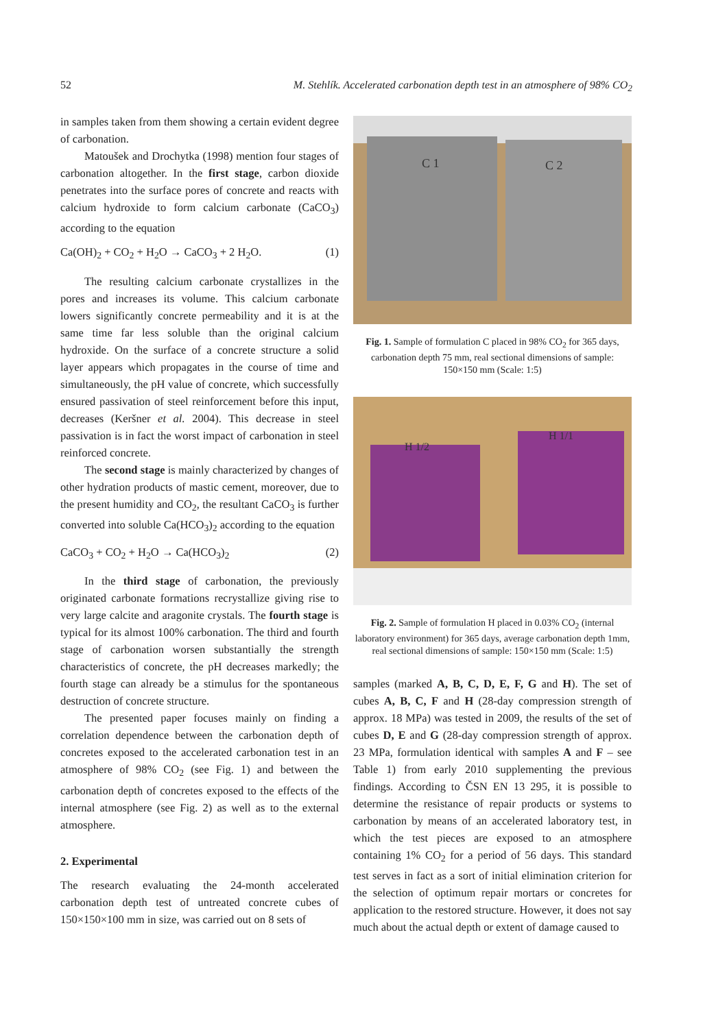52 M. Stehlík. Accelerated carbonation depth test in an atmosphere of 98% CO<sub>2</sub>
in samples taken from them showing a certain evident degree of carbonation.
Matoušek and Drochytka (1998) mention four stages of carbonation altogether. In the first stage, carbon dioxide penetrates into the surface pores of concrete and reacts with calcium hydroxide to form calcium carbonate (CaCO<sub>3</sub>) according to the equation
Ca(OH)<sub>2</sub> + CO<sub>2</sub> + H<sub>2</sub>O → CaCO<sub>3</sub> + 2 H<sub>2</sub>O. (1)
The resulting calcium carbonate crystallizes in the pores and increases its volume. This calcium carbonate lowers significantly concrete permeability and it is at the same time far less soluble than the original calcium hydroxide. On the surface of a concrete structure a solid layer appears which propagates in the course of time and simultaneously, the pH value of concrete, which successfully ensured passivation of steel reinforcement before this input, decreases (Keršner et al. 2004). This decrease in steel passivation is in fact the worst impact of carbonation in steel reinforced concrete.
The second stage is mainly characterized by changes of other hydration products of mastic cement, moreover, due to the present humidity and CO<sub>2</sub>, the resultant CaCO<sub>3</sub> is further converted into soluble Ca(HCO<sub>3</sub>)<sub>2</sub> according to the equation
CaCO<sub>3</sub> + CO<sub>2</sub> + H<sub>2</sub>O → Ca(HCO<sub>3</sub>)<sub>2</sub> (2)
In the third stage of carbonation, the previously originated carbonate formations recrystallize giving rise to very large calcite and aragonite crystals. The fourth stage is typical for its almost 100% carbonation. The third and fourth stage of carbonation worsen substantially the strength characteristics of concrete, the pH decreases markedly; the fourth stage can already be a stimulus for the spontaneous destruction of concrete structure.
The presented paper focuses mainly on finding a correlation dependence between the carbonation depth of concretes exposed to the accelerated carbonation test in an atmosphere of 98% CO<sub>2</sub> (see Fig. 1) and between the carbonation depth of concretes exposed to the effects of the internal atmosphere (see Fig. 2) as well as to the external atmosphere.
2. Experimental
The research evaluating the 24-month accelerated carbonation depth test of untreated concrete cubes of 150×150×100 mm in size, was carried out on 8 sets of
C 1
C 2
Fig. 1. Sample of formulation C placed in 98% CO<sub>2</sub> for 365 days, carbonation depth 75 mm, real sectional dimensions of sample: 150×150 mm (Scale: 1:5)
H 1/2
H 1/1
Fig. 2. Sample of formulation H placed in 0.03% CO<sub>2</sub> (internal laboratory environment) for 365 days, average carbonation depth 1mm, real sectional dimensions of sample: 150×150 mm (Scale: 1:5)
samples (marked A, B, C, D, E, F, G and H). The set of cubes A, B, C, F and H (28-day compression strength of approx. 18 MPa) was tested in 2009, the results of the set of cubes D, E and G (28-day compression strength of approx. 23 MPa, formulation identical with samples A and F – see Table 1) from early 2010 supplementing the previous findings. According to ČSN EN 13 295, it is possible to determine the resistance of repair products or systems to carbonation by means of an accelerated laboratory test, in which the test pieces are exposed to an atmosphere containing 1% CO<sub>2</sub> for a period of 56 days. This standard test serves in fact as a sort of initial elimination criterion for the selection of optimum repair mortars or concretes for application to the restored structure. However, it does not say much about the actual depth or extent of damage caused to